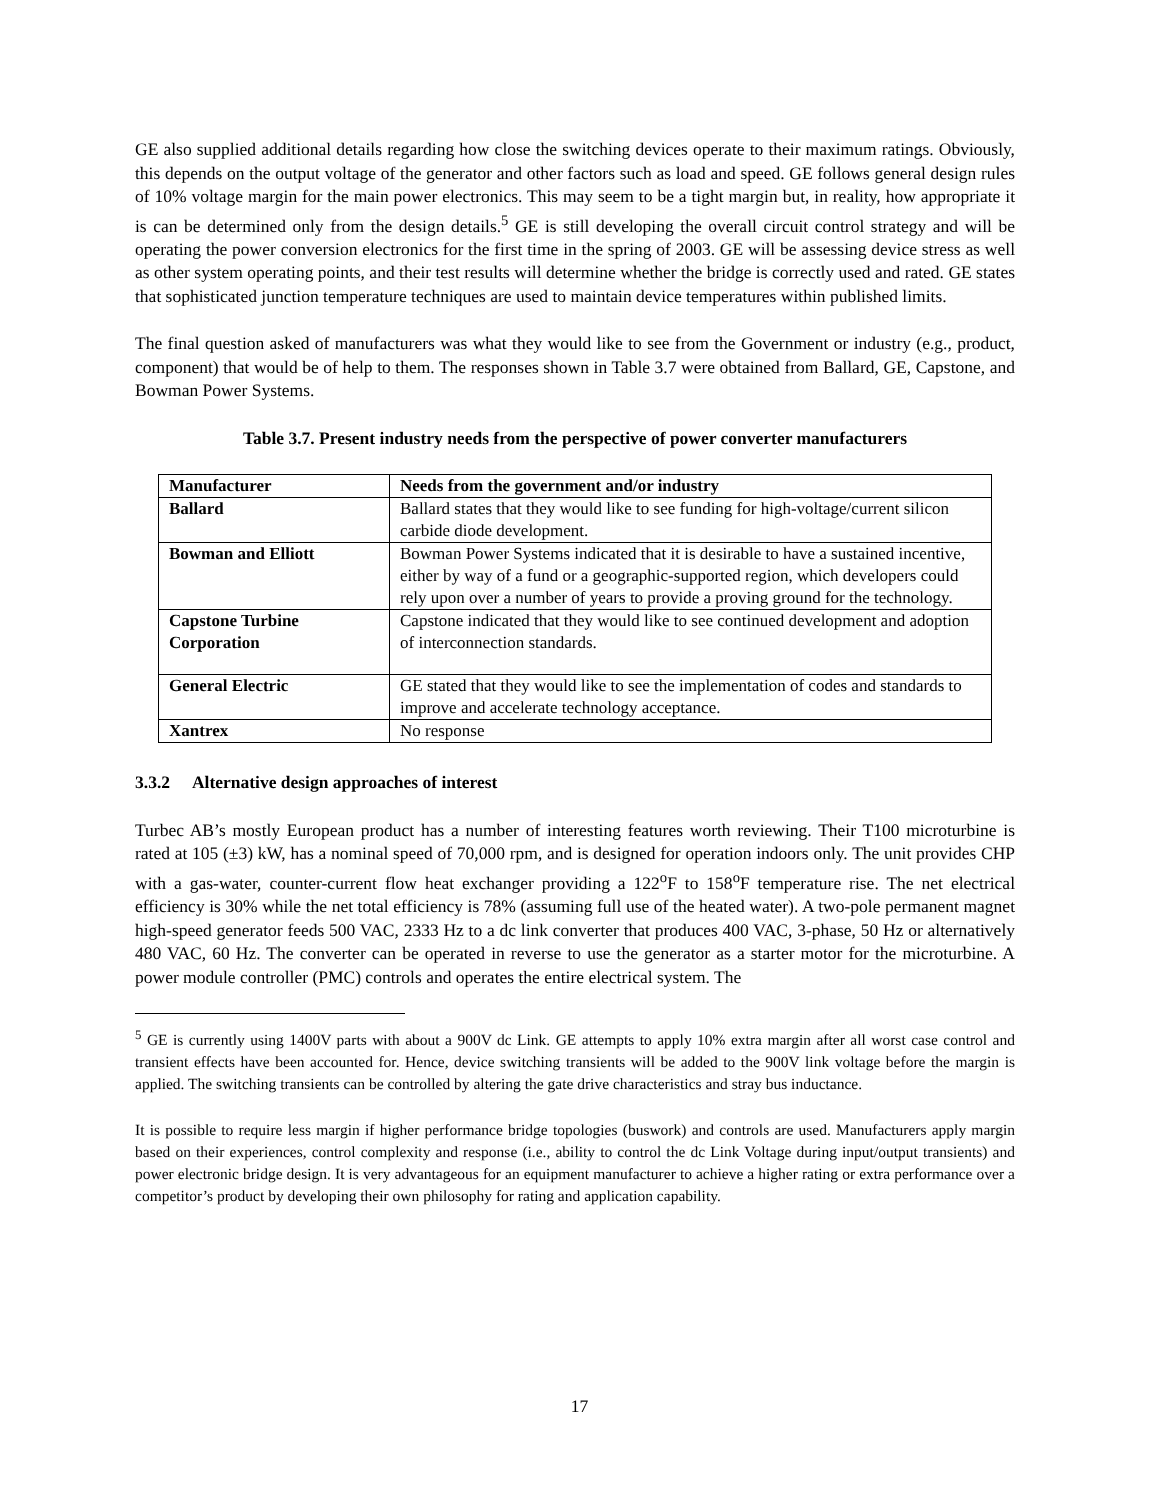GE also supplied additional details regarding how close the switching devices operate to their maximum ratings. Obviously, this depends on the output voltage of the generator and other factors such as load and speed. GE follows general design rules of 10% voltage margin for the main power electronics. This may seem to be a tight margin but, in reality, how appropriate it is can be determined only from the design details.<sup>5</sup> GE is still developing the overall circuit control strategy and will be operating the power conversion electronics for the first time in the spring of 2003. GE will be assessing device stress as well as other system operating points, and their test results will determine whether the bridge is correctly used and rated. GE states that sophisticated junction temperature techniques are used to maintain device temperatures within published limits.
The final question asked of manufacturers was what they would like to see from the Government or industry (e.g., product, component) that would be of help to them. The responses shown in Table 3.7 were obtained from Ballard, GE, Capstone, and Bowman Power Systems.
Table 3.7. Present industry needs from the perspective of power converter manufacturers
| Manufacturer | Needs from the government and/or industry |
| --- | --- |
| Ballard | Ballard states that they would like to see funding for high-voltage/current silicon carbide diode development. |
| Bowman and Elliott | Bowman Power Systems indicated that it is desirable to have a sustained incentive, either by way of a fund or a geographic-supported region, which developers could rely upon over a number of years to provide a proving ground for the technology. |
| Capstone Turbine Corporation | Capstone indicated that they would like to see continued development and adoption of interconnection standards. |
| General Electric | GE stated that they would like to see the implementation of codes and standards to improve and accelerate technology acceptance. |
| Xantrex | No response |
3.3.2 Alternative design approaches of interest
Turbec AB’s mostly European product has a number of interesting features worth reviewing. Their T100 microturbine is rated at 105 (±3) kW, has a nominal speed of 70,000 rpm, and is designed for operation indoors only. The unit provides CHP with a gas-water, counter-current flow heat exchanger providing a 122<sup>o</sup>F to 158<sup>o</sup>F temperature rise. The net electrical efficiency is 30% while the net total efficiency is 78% (assuming full use of the heated water). A two-pole permanent magnet high-speed generator feeds 500 VAC, 2333 Hz to a dc link converter that produces 400 VAC, 3-phase, 50 Hz or alternatively 480 VAC, 60 Hz. The converter can be operated in reverse to use the generator as a starter motor for the microturbine. A power module controller (PMC) controls and operates the entire electrical system. The
<sup>5</sup> GE is currently using 1400V parts with about a 900V dc Link. GE attempts to apply 10% extra margin after all worst case control and transient effects have been accounted for. Hence, device switching transients will be added to the 900V link voltage before the margin is applied. The switching transients can be controlled by altering the gate drive characteristics and stray bus inductance.
It is possible to require less margin if higher performance bridge topologies (buswork) and controls are used. Manufacturers apply margin based on their experiences, control complexity and response (i.e., ability to control the dc Link Voltage during input/output transients) and power electronic bridge design. It is very advantageous for an equipment manufacturer to achieve a higher rating or extra performance over a competitor’s product by developing their own philosophy for rating and application capability.
17